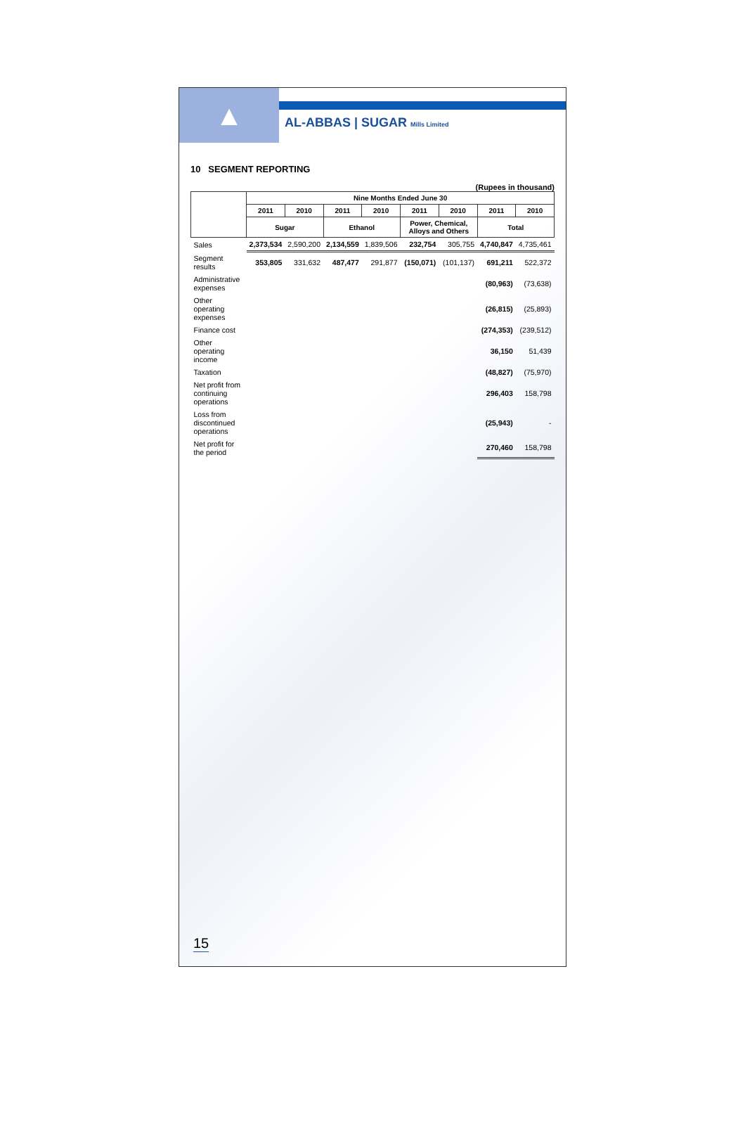▲
AL-ABBAS | SUGAR Mills Limited
10 SEGMENT REPORTING
(Rupees in thousand)
| | Nine Months Ended June 30 | | | | | | | |
| --- | --- | --- | --- | --- | --- | --- | --- | --- |
| | 2011 | 2010 | 2011 | 2010 | 2011 | 2010 | 2011 | 2010 |
| | Sugar | | Ethanol | | Power, Chemical, Alloys and Others | | Total | |
| Sales | 2,373,534 | 2,590,200 | 2,134,559 | 1,839,506 | 232,754 | 305,755 | 4,740,847 | 4,735,461 |
| Segment results | 353,805 | 331,632 | 487,477 | 291,877 | (150,071) | (101,137) | 691,211 | 522,372 |
| Administrative expenses | | | | | | | (80,963) | (73,638) |
| Other operating expenses | | | | | | | (26,815) | (25,893) |
| Finance cost | | | | | | | (274,353) | (239,512) |
| Other operating income | | | | | | | 36,150 | 51,439 |
| Taxation | | | | | | | (48,827) | (75,970) |
| Net profit from continuing operations | | | | | | | 296,403 | 158,798 |
| Loss from discontinued operations | | | | | | | (25,943) | - |
| Net profit for the period | | | | | | | 270,460 | 158,798 |
15